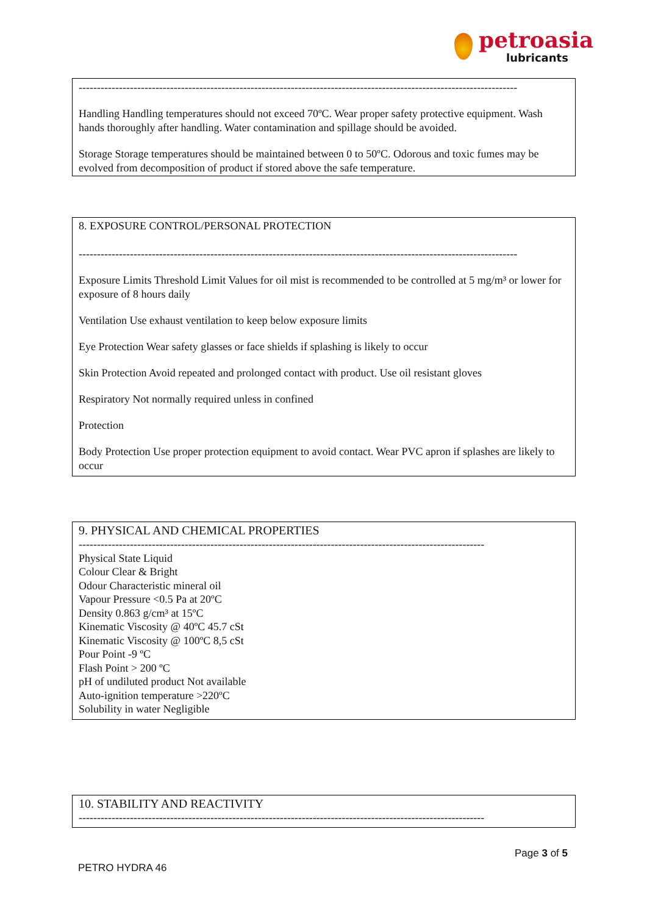petroasia
lubricants
------------------------------------------------------------------------------------------------------------------------
Handling Handling temperatures should not exceed 70ºC. Wear proper safety protective equipment. Wash hands thoroughly after handling. Water contamination and spillage should be avoided.
Storage Storage temperatures should be maintained between 0 to 50ºC. Odorous and toxic fumes may be evolved from decomposition of product if stored above the safe temperature.
8. EXPOSURE CONTROL/PERSONAL PROTECTION
------------------------------------------------------------------------------------------------------------------------
Exposure Limits Threshold Limit Values for oil mist is recommended to be controlled at 5 mg/m³ or lower for exposure of 8 hours daily
Ventilation Use exhaust ventilation to keep below exposure limits
Eye Protection Wear safety glasses or face shields if splashing is likely to occur
Skin Protection Avoid repeated and prolonged contact with product. Use oil resistant gloves
Respiratory Not normally required unless in confined
Protection
Body Protection Use proper protection equipment to avoid contact. Wear PVC apron if splashes are likely to occur
9. PHYSICAL AND CHEMICAL PROPERTIES
---------------------------------------------------------------------------------------------------------------
Physical State Liquid
Colour Clear & Bright
Odour Characteristic mineral oil
Vapour Pressure <0.5 Pa at 20ºC
Density 0.863 g/cm³ at 15ºC
Kinematic Viscosity @ 40ºC 45.7 cSt
Kinematic Viscosity @ 100ºC 8,5 cSt
Pour Point -9 ºC
Flash Point > 200 ºC
pH of undiluted product Not available
Auto-ignition temperature >220ºC
Solubility in water Negligible
10. STABILITY AND REACTIVITY
---------------------------------------------------------------------------------------------------------------
Page 3 of 5
PETRO HYDRA 46